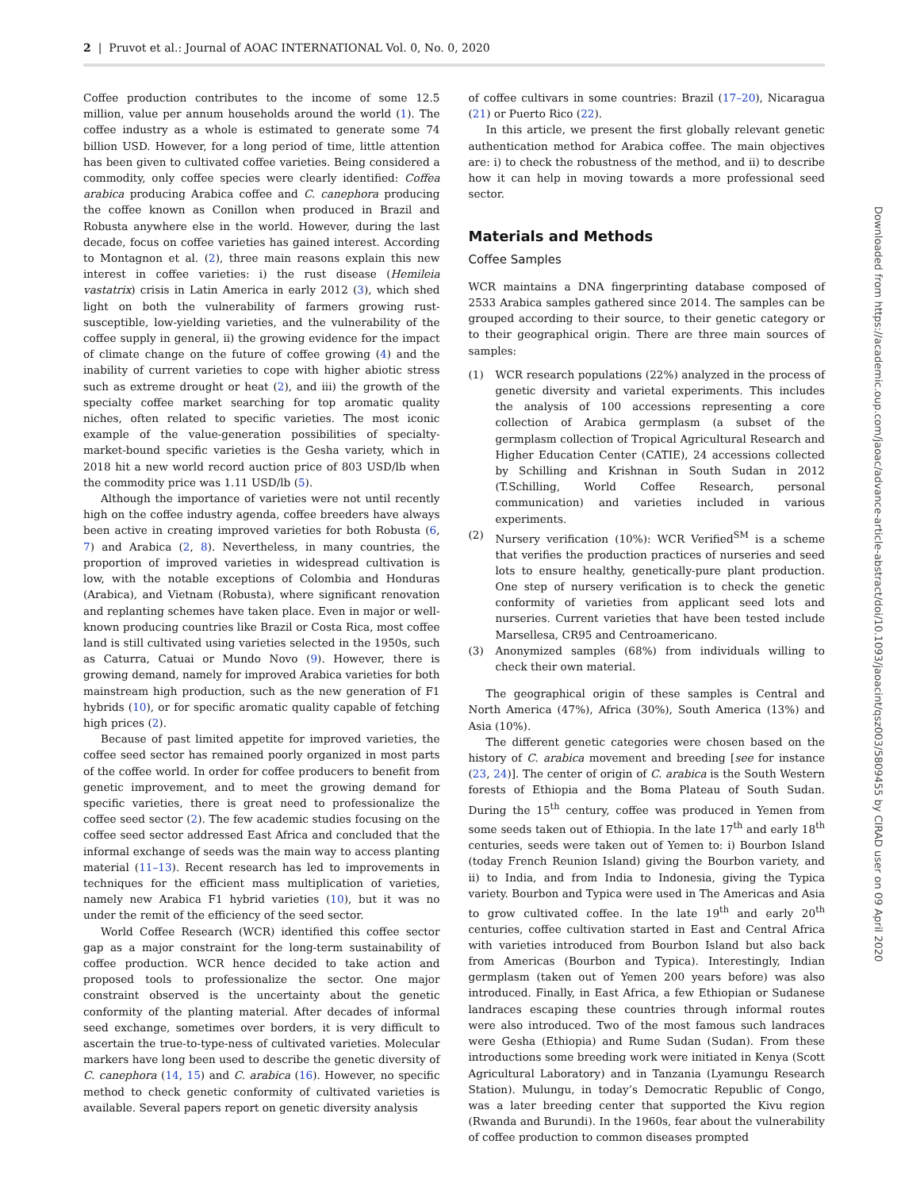2 | Pruvot et al.: Journal of AOAC INTERNATIONAL Vol. 0, No. 0, 2020
Coffee production contributes to the income of some 12.5 million, value per annum households around the world (1). The coffee industry as a whole is estimated to generate some 74 billion USD. However, for a long period of time, little attention has been given to cultivated coffee varieties. Being considered a commodity, only coffee species were clearly identified: Coffea arabica producing Arabica coffee and C. canephora producing the coffee known as Conillon when produced in Brazil and Robusta anywhere else in the world. However, during the last decade, focus on coffee varieties has gained interest. According to Montagnon et al. (2), three main reasons explain this new interest in coffee varieties: i) the rust disease (Hemileia vastatrix) crisis in Latin America in early 2012 (3), which shed light on both the vulnerability of farmers growing rust-susceptible, low-yielding varieties, and the vulnerability of the coffee supply in general, ii) the growing evidence for the impact of climate change on the future of coffee growing (4) and the inability of current varieties to cope with higher abiotic stress such as extreme drought or heat (2), and iii) the growth of the specialty coffee market searching for top aromatic quality niches, often related to specific varieties. The most iconic example of the value-generation possibilities of specialty-market-bound specific varieties is the Gesha variety, which in 2018 hit a new world record auction price of 803 USD/lb when the commodity price was 1.11 USD/lb (5).
Although the importance of varieties were not until recently high on the coffee industry agenda, coffee breeders have always been active in creating improved varieties for both Robusta (6, 7) and Arabica (2, 8). Nevertheless, in many countries, the proportion of improved varieties in widespread cultivation is low, with the notable exceptions of Colombia and Honduras (Arabica), and Vietnam (Robusta), where significant renovation and replanting schemes have taken place. Even in major or well-known producing countries like Brazil or Costa Rica, most coffee land is still cultivated using varieties selected in the 1950s, such as Caturra, Catuai or Mundo Novo (9). However, there is growing demand, namely for improved Arabica varieties for both mainstream high production, such as the new generation of F1 hybrids (10), or for specific aromatic quality capable of fetching high prices (2).
Because of past limited appetite for improved varieties, the coffee seed sector has remained poorly organized in most parts of the coffee world. In order for coffee producers to benefit from genetic improvement, and to meet the growing demand for specific varieties, there is great need to professionalize the coffee seed sector (2). The few academic studies focusing on the coffee seed sector addressed East Africa and concluded that the informal exchange of seeds was the main way to access planting material (11–13). Recent research has led to improvements in techniques for the efficient mass multiplication of varieties, namely new Arabica F1 hybrid varieties (10), but it was no under the remit of the efficiency of the seed sector.
World Coffee Research (WCR) identified this coffee sector gap as a major constraint for the long-term sustainability of coffee production. WCR hence decided to take action and proposed tools to professionalize the sector. One major constraint observed is the uncertainty about the genetic conformity of the planting material. After decades of informal seed exchange, sometimes over borders, it is very difficult to ascertain the true-to-type-ness of cultivated varieties. Molecular markers have long been used to describe the genetic diversity of C. canephora (14, 15) and C. arabica (16). However, no specific method to check genetic conformity of cultivated varieties is available. Several papers report on genetic diversity analysis
of coffee cultivars in some countries: Brazil (17–20), Nicaragua (21) or Puerto Rico (22).
In this article, we present the first globally relevant genetic authentication method for Arabica coffee. The main objectives are: i) to check the robustness of the method, and ii) to describe how it can help in moving towards a more professional seed sector.
Materials and Methods
Coffee Samples
WCR maintains a DNA fingerprinting database composed of 2533 Arabica samples gathered since 2014. The samples can be grouped according to their source, to their genetic category or to their geographical origin. There are three main sources of samples:
(1) WCR research populations (22%) analyzed in the process of genetic diversity and varietal experiments. This includes the analysis of 100 accessions representing a core collection of Arabica germplasm (a subset of the germplasm collection of Tropical Agricultural Research and Higher Education Center (CATIE), 24 accessions collected by Schilling and Krishnan in South Sudan in 2012 (T.Schilling, World Coffee Research, personal communication) and varieties included in various experiments.
(2) Nursery verification (10%): WCR Verified<sup>SM</sup> is a scheme that verifies the production practices of nurseries and seed lots to ensure healthy, genetically-pure plant production. One step of nursery verification is to check the genetic conformity of varieties from applicant seed lots and nurseries. Current varieties that have been tested include Marsellesa, CR95 and Centroamericano.
(3) Anonymized samples (68%) from individuals willing to check their own material.
The geographical origin of these samples is Central and North America (47%), Africa (30%), South America (13%) and Asia (10%).
The different genetic categories were chosen based on the history of C. arabica movement and breeding [see for instance (23, 24)]. The center of origin of C. arabica is the South Western forests of Ethiopia and the Boma Plateau of South Sudan. During the 15<sup>th</sup> century, coffee was produced in Yemen from some seeds taken out of Ethiopia. In the late 17<sup>th</sup> and early 18<sup>th</sup> centuries, seeds were taken out of Yemen to: i) Bourbon Island (today French Reunion Island) giving the Bourbon variety, and ii) to India, and from India to Indonesia, giving the Typica variety. Bourbon and Typica were used in The Americas and Asia to grow cultivated coffee. In the late 19<sup>th</sup> and early 20<sup>th</sup> centuries, coffee cultivation started in East and Central Africa with varieties introduced from Bourbon Island but also back from Americas (Bourbon and Typica). Interestingly, Indian germplasm (taken out of Yemen 200 years before) was also introduced. Finally, in East Africa, a few Ethiopian or Sudanese landraces escaping these countries through informal routes were also introduced. Two of the most famous such landraces were Gesha (Ethiopia) and Rume Sudan (Sudan). From these introductions some breeding work were initiated in Kenya (Scott Agricultural Laboratory) and in Tanzania (Lyamungu Research Station). Mulungu, in today’s Democratic Republic of Congo, was a later breeding center that supported the Kivu region (Rwanda and Burundi). In the 1960s, fear about the vulnerability of coffee production to common diseases prompted
Downloaded from https://academic.oup.com/jaoac/advance-article-abstract/doi/10.1093/jaoacint/qsz003/5809455 by CIRAD user on 09 April 2020